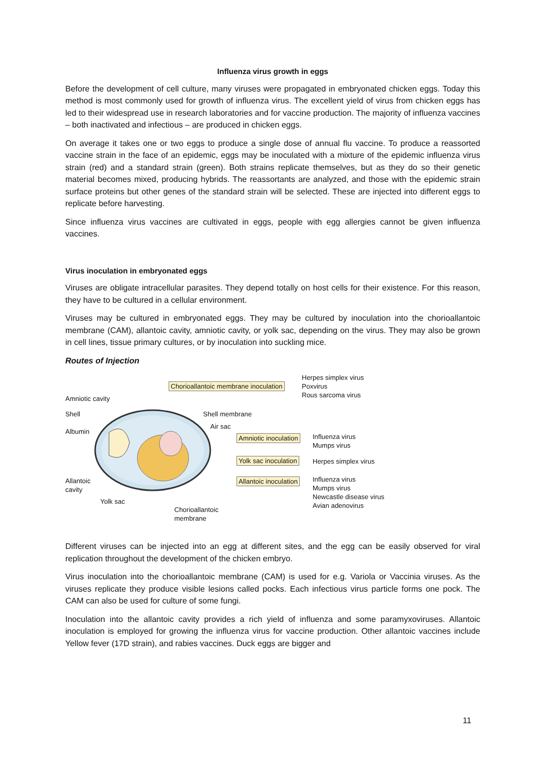Influenza virus growth in eggs
Before the development of cell culture, many viruses were propagated in embryonated chicken eggs. Today this method is most commonly used for growth of influenza virus. The excellent yield of virus from chicken eggs has led to their widespread use in research laboratories and for vaccine production. The majority of influenza vaccines – both inactivated and infectious – are produced in chicken eggs.
On average it takes one or two eggs to produce a single dose of annual flu vaccine. To produce a reassorted vaccine strain in the face of an epidemic, eggs may be inoculated with a mixture of the epidemic influenza virus strain (red) and a standard strain (green). Both strains replicate themselves, but as they do so their genetic material becomes mixed, producing hybrids. The reassortants are analyzed, and those with the epidemic strain surface proteins but other genes of the standard strain will be selected. These are injected into different eggs to replicate before harvesting.
Since influenza virus vaccines are cultivated in eggs, people with egg allergies cannot be given influenza vaccines.
Virus inoculation in embryonated eggs
Viruses are obligate intracellular parasites. They depend totally on host cells for their existence. For this reason, they have to be cultured in a cellular environment.
Viruses may be cultured in embryonated eggs. They may be cultured by inoculation into the chorioallantoic membrane (CAM), allantoic cavity, amniotic cavity, or yolk sac, depending on the virus. They may also be grown in cell lines, tissue primary cultures, or by inoculation into suckling mice.
Routes of Injection
Amniotic cavity
Shell
Albumin
Allantoic
cavity
Yolk sac
Chorioallantoic
membrane
Chorioallantoic membrane inoculation
Herpes simplex virus
Poxvirus
Rous sarcoma virus
Shell membrane
Air sac
Amniotic inoculation
Influenza virus
Mumps virus
Yolk sac inoculation Herpes simplex virus
Allantoic inoculation
Influenza virus
Mumps virus
Newcastle disease virus
Avian adenovirus
Different viruses can be injected into an egg at different sites, and the egg can be easily observed for viral replication throughout the development of the chicken embryo.
Virus inoculation into the chorioallantoic membrane (CAM) is used for e.g. Variola or Vaccinia viruses. As the viruses replicate they produce visible lesions called pocks. Each infectious virus particle forms one pock. The CAM can also be used for culture of some fungi.
Inoculation into the allantoic cavity provides a rich yield of influenza and some paramyxoviruses. Allantoic inoculation is employed for growing the influenza virus for vaccine production. Other allantoic vaccines include Yellow fever (17D strain), and rabies vaccines. Duck eggs are bigger and
11